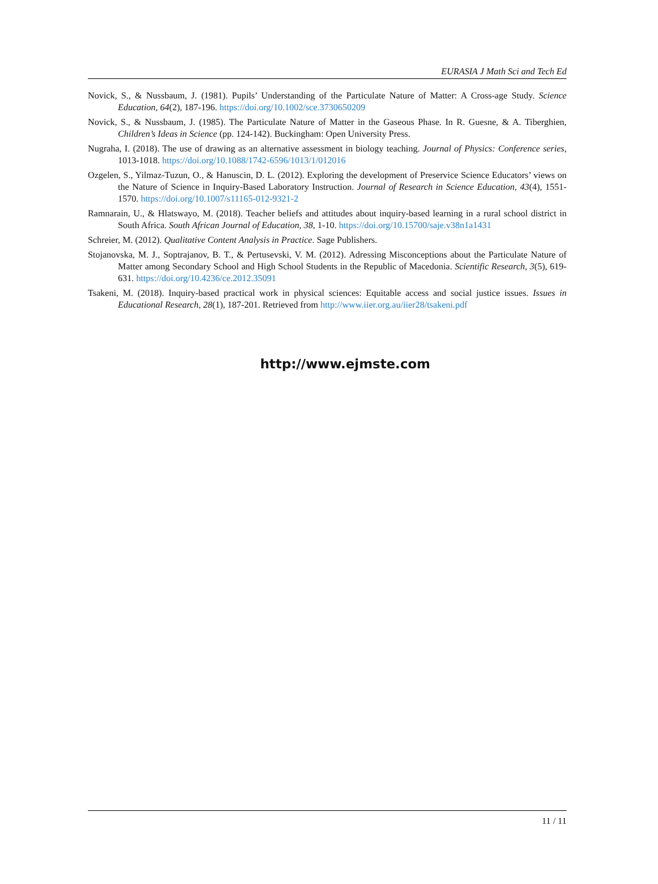EURASIA J Math Sci and Tech Ed
Novick, S., & Nussbaum, J. (1981). Pupils’ Understanding of the Particulate Nature of Matter: A Cross-age Study. Science Education, 64(2), 187-196. https://doi.org/10.1002/sce.3730650209
Novick, S., & Nussbaum, J. (1985). The Particulate Nature of Matter in the Gaseous Phase. In R. Guesne, & A. Tiberghien, Children’s Ideas in Science (pp. 124-142). Buckingham: Open University Press.
Nugraha, I. (2018). The use of drawing as an alternative assessment in biology teaching. Journal of Physics: Conference series, 1013-1018. https://doi.org/10.1088/1742-6596/1013/1/012016
Ozgelen, S., Yilmaz-Tuzun, O., & Hanuscin, D. L. (2012). Exploring the development of Preservice Science Educators’ views on the Nature of Science in Inquiry-Based Laboratory Instruction. Journal of Research in Science Education, 43(4), 1551-1570. https://doi.org/10.1007/s11165-012-9321-2
Ramnarain, U., & Hlatswayo, M. (2018). Teacher beliefs and attitudes about inquiry-based learning in a rural school district in South Africa. South African Journal of Education, 38, 1-10. https://doi.org/10.15700/saje.v38n1a1431
Schreier, M. (2012). Qualitative Content Analysis in Practice. Sage Publishers.
Stojanovska, M. J., Soptrajanov, B. T., & Pertusevski, V. M. (2012). Adressing Misconceptions about the Particulate Nature of Matter among Secondary School and High School Students in the Republic of Macedonia. Scientific Research, 3(5), 619-631. https://doi.org/10.4236/ce.2012.35091
Tsakeni, M. (2018). Inquiry-based practical work in physical sciences: Equitable access and social justice issues. Issues in Educational Research, 28(1), 187-201. Retrieved from http://www.iier.org.au/iier28/tsakeni.pdf
http://www.ejmste.com
11 / 11